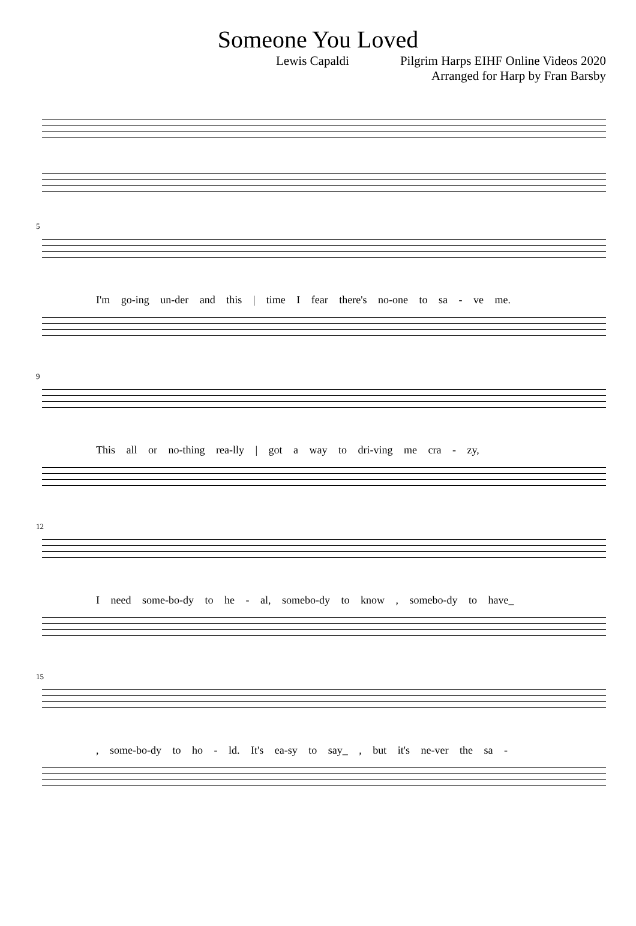Someone You Loved
Lewis Capaldi Pilgrim Harps EIHF Online Videos 2020
Arranged for Harp by Fran Barsby
5
I'm go-ing un-der and this | time I fear there's no-one to sa - ve me.
9
This all or no-thing rea-lly | got a way to dri-ving me cra - zy,
12
I need some-bo-dy to he - al, somebo-dy to know , somebo-dy to have_
15
, some-bo-dy to ho - ld. It's ea-sy to say_ , but it's ne-ver the sa -